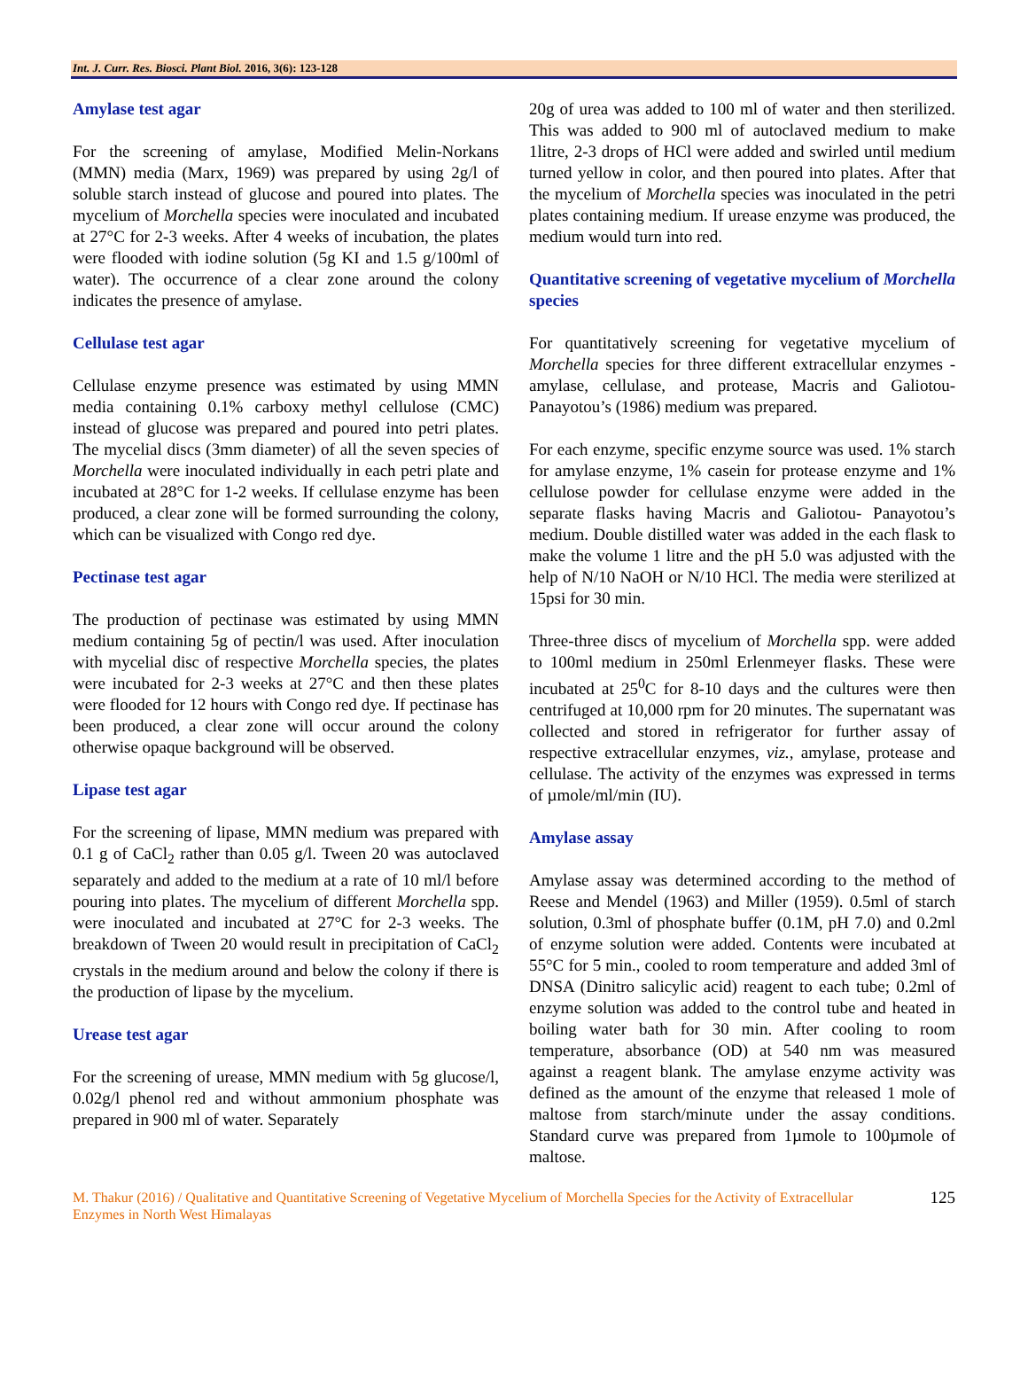Int. J. Curr. Res. Biosci. Plant Biol. 2016, 3(6): 123-128
Amylase test agar
For the screening of amylase, Modified Melin-Norkans (MMN) media (Marx, 1969) was prepared by using 2g/l of soluble starch instead of glucose and poured into plates. The mycelium of Morchella species were inoculated and incubated at 27°C for 2-3 weeks. After 4 weeks of incubation, the plates were flooded with iodine solution (5g KI and 1.5 g/100ml of water). The occurrence of a clear zone around the colony indicates the presence of amylase.
Cellulase test agar
Cellulase enzyme presence was estimated by using MMN media containing 0.1% carboxy methyl cellulose (CMC) instead of glucose was prepared and poured into petri plates. The mycelial discs (3mm diameter) of all the seven species of Morchella were inoculated individually in each petri plate and incubated at 28°C for 1-2 weeks. If cellulase enzyme has been produced, a clear zone will be formed surrounding the colony, which can be visualized with Congo red dye.
Pectinase test agar
The production of pectinase was estimated by using MMN medium containing 5g of pectin/l was used. After inoculation with mycelial disc of respective Morchella species, the plates were incubated for 2-3 weeks at 27°C and then these plates were flooded for 12 hours with Congo red dye. If pectinase has been produced, a clear zone will occur around the colony otherwise opaque background will be observed.
Lipase test agar
For the screening of lipase, MMN medium was prepared with 0.1 g of CaCl<sub>2</sub> rather than 0.05 g/l. Tween 20 was autoclaved separately and added to the medium at a rate of 10 ml/l before pouring into plates. The mycelium of different Morchella spp. were inoculated and incubated at 27°C for 2-3 weeks. The breakdown of Tween 20 would result in precipitation of CaCl<sub>2</sub> crystals in the medium around and below the colony if there is the production of lipase by the mycelium.
Urease test agar
For the screening of urease, MMN medium with 5g glucose/l, 0.02g/l phenol red and without ammonium phosphate was prepared in 900 ml of water. Separately
20g of urea was added to 100 ml of water and then sterilized. This was added to 900 ml of autoclaved medium to make 1litre, 2-3 drops of HCl were added and swirled until medium turned yellow in color, and then poured into plates. After that the mycelium of Morchella species was inoculated in the petri plates containing medium. If urease enzyme was produced, the medium would turn into red.
Quantitative screening of vegetative mycelium of Morchella species
For quantitatively screening for vegetative mycelium of Morchella species for three different extracellular enzymes - amylase, cellulase, and protease, Macris and Galiotou-Panayotou’s (1986) medium was prepared.
For each enzyme, specific enzyme source was used. 1% starch for amylase enzyme, 1% casein for protease enzyme and 1% cellulose powder for cellulase enzyme were added in the separate flasks having Macris and Galiotou- Panayotou’s medium. Double distilled water was added in the each flask to make the volume 1 litre and the pH 5.0 was adjusted with the help of N/10 NaOH or N/10 HCl. The media were sterilized at 15psi for 30 min.
Three-three discs of mycelium of Morchella spp. were added to 100ml medium in 250ml Erlenmeyer flasks. These were incubated at 25<sup>0</sup>C for 8-10 days and the cultures were then centrifuged at 10,000 rpm for 20 minutes. The supernatant was collected and stored in refrigerator for further assay of respective extracellular enzymes, viz., amylase, protease and cellulase. The activity of the enzymes was expressed in terms of µmole/ml/min (IU).
Amylase assay
Amylase assay was determined according to the method of Reese and Mendel (1963) and Miller (1959). 0.5ml of starch solution, 0.3ml of phosphate buffer (0.1M, pH 7.0) and 0.2ml of enzyme solution were added. Contents were incubated at 55°C for 5 min., cooled to room temperature and added 3ml of DNSA (Dinitro salicylic acid) reagent to each tube; 0.2ml of enzyme solution was added to the control tube and heated in boiling water bath for 30 min. After cooling to room temperature, absorbance (OD) at 540 nm was measured against a reagent blank. The amylase enzyme activity was defined as the amount of the enzyme that released 1 mole of maltose from starch/minute under the assay conditions. Standard curve was prepared from 1µmole to 100µmole of maltose.
M. Thakur (2016) / Qualitative and Quantitative Screening of Vegetative Mycelium of Morchella Species for the Activity of Extracellular Enzymes in North West Himalayas
125